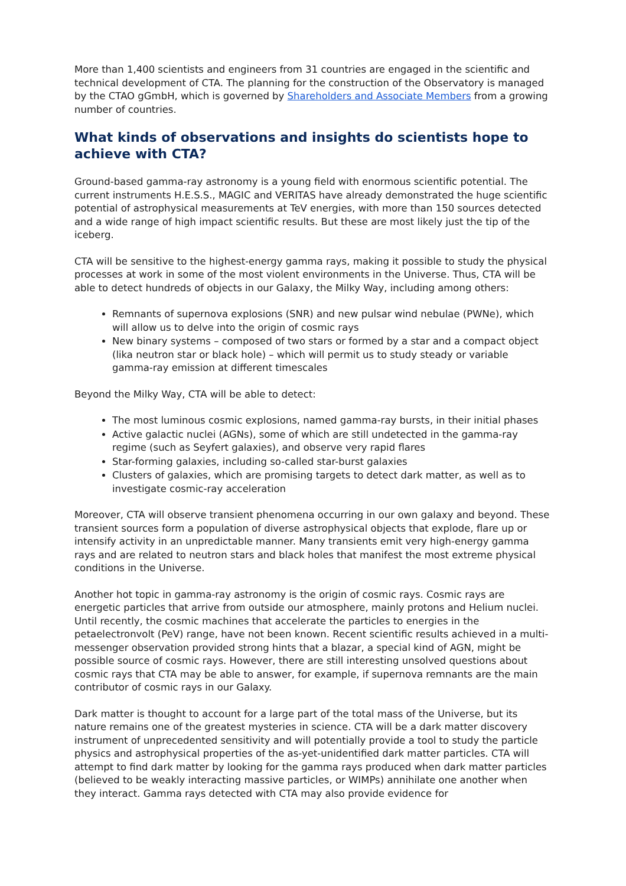More than 1,400 scientists and engineers from 31 countries are engaged in the scientific and technical development of CTA. The planning for the construction of the Observatory is managed by the CTAO gGmbH, which is governed by Shareholders and Associate Members from a growing number of countries.
What kinds of observations and insights do scientists hope to achieve with CTA?
Ground-based gamma-ray astronomy is a young field with enormous scientific potential. The current instruments H.E.S.S., MAGIC and VERITAS have already demonstrated the huge scientific potential of astrophysical measurements at TeV energies, with more than 150 sources detected and a wide range of high impact scientific results. But these are most likely just the tip of the iceberg.
CTA will be sensitive to the highest-energy gamma rays, making it possible to study the physical processes at work in some of the most violent environments in the Universe. Thus, CTA will be able to detect hundreds of objects in our Galaxy, the Milky Way, including among others:
Remnants of supernova explosions (SNR) and new pulsar wind nebulae (PWNe), which will allow us to delve into the origin of cosmic rays
New binary systems – composed of two stars or formed by a star and a compact object (lika neutron star or black hole) – which will permit us to study steady or variable gamma-ray emission at different timescales
Beyond the Milky Way, CTA will be able to detect:
The most luminous cosmic explosions, named gamma-ray bursts, in their initial phases
Active galactic nuclei (AGNs), some of which are still undetected in the gamma-ray regime (such as Seyfert galaxies), and observe very rapid flares
Star-forming galaxies, including so-called star-burst galaxies
Clusters of galaxies, which are promising targets to detect dark matter, as well as to investigate cosmic-ray acceleration
Moreover, CTA will observe transient phenomena occurring in our own galaxy and beyond. These transient sources form a population of diverse astrophysical objects that explode, flare up or intensify activity in an unpredictable manner. Many transients emit very high-energy gamma rays and are related to neutron stars and black holes that manifest the most extreme physical conditions in the Universe.
Another hot topic in gamma-ray astronomy is the origin of cosmic rays. Cosmic rays are energetic particles that arrive from outside our atmosphere, mainly protons and Helium nuclei. Until recently, the cosmic machines that accelerate the particles to energies in the petaelectronvolt (PeV) range, have not been known. Recent scientific results achieved in a multi-messenger observation provided strong hints that a blazar, a special kind of AGN, might be possible source of cosmic rays. However, there are still interesting unsolved questions about cosmic rays that CTA may be able to answer, for example, if supernova remnants are the main contributor of cosmic rays in our Galaxy.
Dark matter is thought to account for a large part of the total mass of the Universe, but its nature remains one of the greatest mysteries in science. CTA will be a dark matter discovery instrument of unprecedented sensitivity and will potentially provide a tool to study the particle physics and astrophysical properties of the as-yet-unidentified dark matter particles. CTA will attempt to find dark matter by looking for the gamma rays produced when dark matter particles (believed to be weakly interacting massive particles, or WIMPs) annihilate one another when they interact. Gamma rays detected with CTA may also provide evidence for